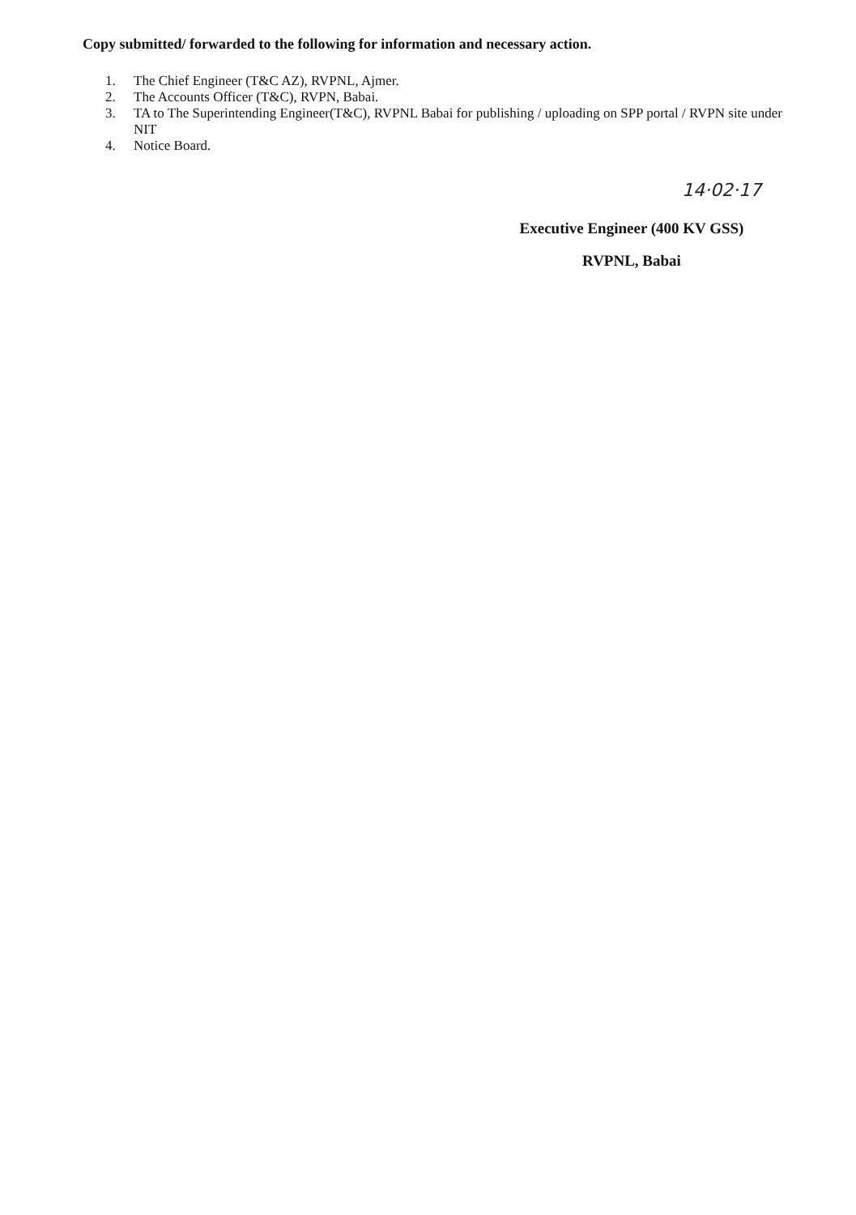Copy submitted/ forwarded to the following for information and necessary action.
1. The Chief Engineer (T&C AZ), RVPNL, Ajmer.
2. The Accounts Officer (T&C), RVPN, Babai.
3. TA to The Superintending Engineer(T&C), RVPNL Babai for publishing / uploading on SPP portal / RVPN site under NIT
4. Notice Board.
14·02·17
Executive Engineer (400 KV GSS)
RVPNL, Babai